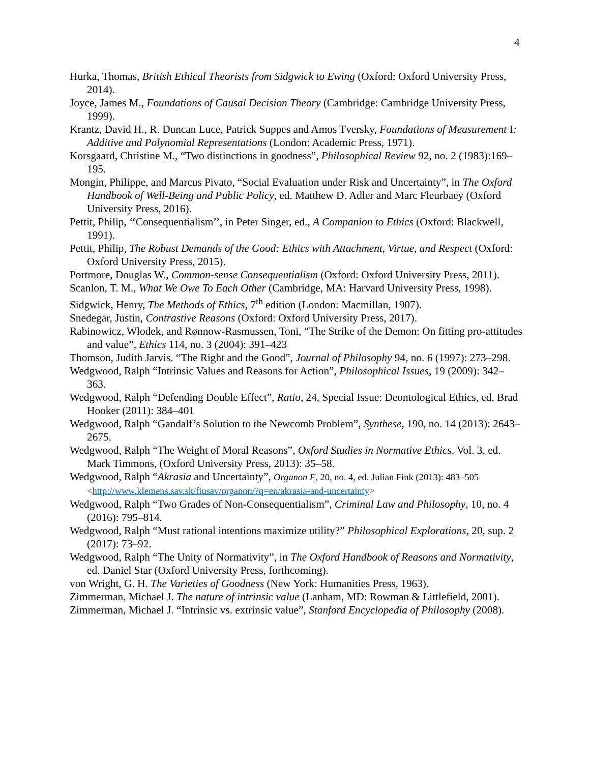4
Hurka, Thomas, British Ethical Theorists from Sidgwick to Ewing (Oxford: Oxford University Press, 2014).
Joyce, James M., Foundations of Causal Decision Theory (Cambridge: Cambridge University Press, 1999).
Krantz, David H., R. Duncan Luce, Patrick Suppes and Amos Tversky, Foundations of Measurement I: Additive and Polynomial Representations (London: Academic Press, 1971).
Korsgaard, Christine M., “Two distinctions in goodness”, Philosophical Review 92, no. 2 (1983):169–195.
Mongin, Philippe, and Marcus Pivato, “Social Evaluation under Risk and Uncertainty”, in The Oxford Handbook of Well-Being and Public Policy, ed. Matthew D. Adler and Marc Fleurbaey (Oxford University Press, 2016).
Pettit, Philip, ‘‘Consequentialism’’, in Peter Singer, ed., A Companion to Ethics (Oxford: Blackwell, 1991).
Pettit, Philip, The Robust Demands of the Good: Ethics with Attachment, Virtue, and Respect (Oxford: Oxford University Press, 2015).
Portmore, Douglas W., Common-sense Consequentialism (Oxford: Oxford University Press, 2011).
Scanlon, T. M., What We Owe To Each Other (Cambridge, MA: Harvard University Press, 1998).
Sidgwick, Henry, The Methods of Ethics, 7<sup>th</sup> edition (London: Macmillan, 1907).
Snedegar, Justin, Contrastive Reasons (Oxford: Oxford University Press, 2017).
Rabinowicz, Włodek, and Rønnow-Rasmussen, Toni, “The Strike of the Demon: On fitting pro-attitudes and value”, Ethics 114, no. 3 (2004): 391–423
Thomson, Judith Jarvis. “The Right and the Good”, Journal of Philosophy 94, no. 6 (1997): 273–298.
Wedgwood, Ralph “Intrinsic Values and Reasons for Action”, Philosophical Issues, 19 (2009): 342–363.
Wedgwood, Ralph “Defending Double Effect”, Ratio, 24, Special Issue: Deontological Ethics, ed. Brad Hooker (2011): 384–401
Wedgwood, Ralph “Gandalf’s Solution to the Newcomb Problem”, Synthese, 190, no. 14 (2013): 2643–2675.
Wedgwood, Ralph “The Weight of Moral Reasons”, Oxford Studies in Normative Ethics, Vol. 3, ed. Mark Timmons, (Oxford University Press, 2013): 35–58.
Wedgwood, Ralph “Akrasia and Uncertainty”, Organon F, 20, no. 4, ed. Julian Fink (2013): 483–505 <http://www.klemens.sav.sk/fiusav/organon/?q=en/akrasia-and-uncertainty>
Wedgwood, Ralph “Two Grades of Non-Consequentialism”, Criminal Law and Philosophy, 10, no. 4 (2016): 795–814.
Wedgwood, Ralph “Must rational intentions maximize utility?” Philosophical Explorations, 20, sup. 2 (2017): 73–92.
Wedgwood, Ralph “The Unity of Normativity”, in The Oxford Handbook of Reasons and Normativity, ed. Daniel Star (Oxford University Press, forthcoming).
von Wright, G. H. The Varieties of Goodness (New York: Humanities Press, 1963).
Zimmerman, Michael J. The nature of intrinsic value (Lanham, MD: Rowman & Littlefield, 2001).
Zimmerman, Michael J. “Intrinsic vs. extrinsic value”, Stanford Encyclopedia of Philosophy (2008).